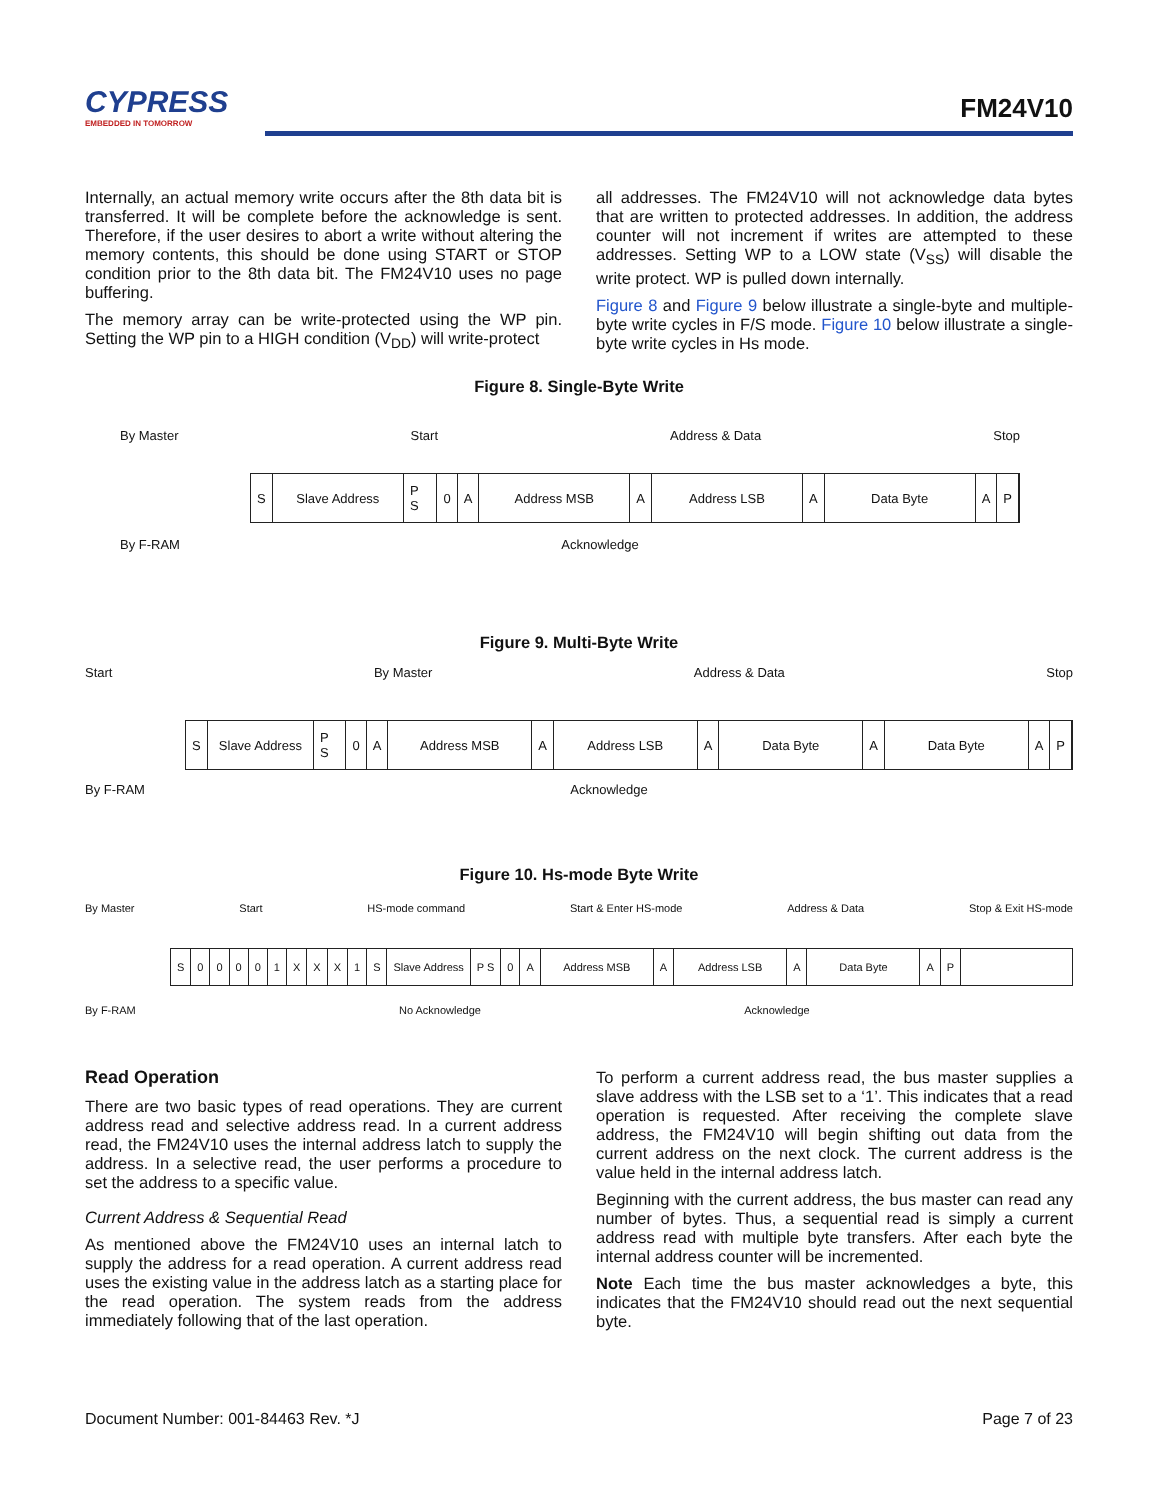CYPRESS
EMBEDDED IN TOMORROW
FM24V10
Internally, an actual memory write occurs after the 8th data bit is transferred. It will be complete before the acknowledge is sent. Therefore, if the user desires to abort a write without altering the memory contents, this should be done using START or STOP condition prior to the 8th data bit. The FM24V10 uses no page buffering.
The memory array can be write-protected using the WP pin. Setting the WP pin to a HIGH condition (V<sub>DD</sub>) will write-protect
all addresses. The FM24V10 will not acknowledge data bytes that are written to protected addresses. In addition, the address counter will not increment if writes are attempted to these addresses. Setting WP to a LOW state (V<sub>SS</sub>) will disable the write protect. WP is pulled down internally.
Figure 8 and Figure 9 below illustrate a single-byte and multiple-byte write cycles in F/S mode. Figure 10 below illustrate a single-byte write cycles in Hs mode.
Figure 8. Single-Byte Write
By Master Start Address & Data Stop
S Slave Address P S 0 A Address MSB A Address LSB A Data Byte AP
By F-RAM Acknowledge
Figure 9. Multi-Byte Write
Start By Master Address & Data Stop
S Slave Address P S 0 A Address MSB A Address LSB A Data Byte A Data Byte AP
By F-RAM Acknowledge
Figure 10. Hs-mode Byte Write
By Master Start HS-mode command Start & Enter HS-mode Address & Data Stop & Exit HS-mode
S 00001 XXX 1 S Slave Address P S 0 A Address MSB A Address LSB A Data Byte A P
By F-RAM No Acknowledge Acknowledge
Read Operation
There are two basic types of read operations. They are current address read and selective address read. In a current address read, the FM24V10 uses the internal address latch to supply the address. In a selective read, the user performs a procedure to set the address to a specific value.
Current Address & Sequential Read
As mentioned above the FM24V10 uses an internal latch to supply the address for a read operation. A current address read uses the existing value in the address latch as a starting place for the read operation. The system reads from the address immediately following that of the last operation.
To perform a current address read, the bus master supplies a slave address with the LSB set to a ‘1’. This indicates that a read operation is requested. After receiving the complete slave address, the FM24V10 will begin shifting out data from the current address on the next clock. The current address is the value held in the internal address latch.
Beginning with the current address, the bus master can read any number of bytes. Thus, a sequential read is simply a current address read with multiple byte transfers. After each byte the internal address counter will be incremented.
Note Each time the bus master acknowledges a byte, this indicates that the FM24V10 should read out the next sequential byte.
Document Number: 001-84463 Rev. *J Page 7 of 23